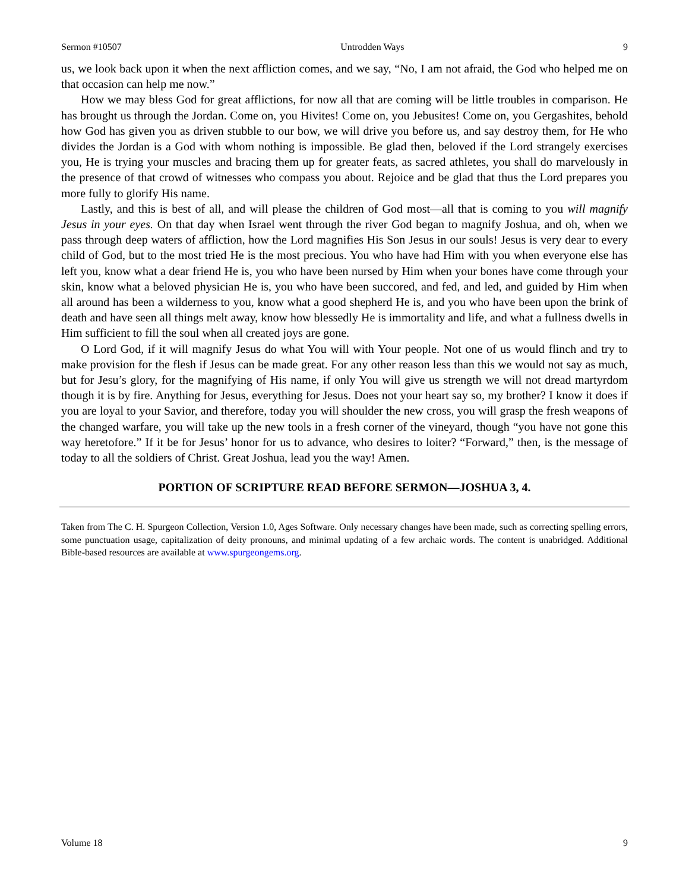Sermon #10507 Untrodden Ways 9
us, we look back upon it when the next affliction comes, and we say, “No, I am not afraid, the God who helped me on that occasion can help me now.”
How we may bless God for great afflictions, for now all that are coming will be little troubles in comparison. He has brought us through the Jordan. Come on, you Hivites! Come on, you Jebusites! Come on, you Gergashites, behold how God has given you as driven stubble to our bow, we will drive you before us, and say destroy them, for He who divides the Jordan is a God with whom nothing is impossible. Be glad then, beloved if the Lord strangely exercises you, He is trying your muscles and bracing them up for greater feats, as sacred athletes, you shall do marvelously in the presence of that crowd of witnesses who compass you about. Rejoice and be glad that thus the Lord prepares you more fully to glorify His name.
Lastly, and this is best of all, and will please the children of God most—all that is coming to you will magnify Jesus in your eyes. On that day when Israel went through the river God began to magnify Joshua, and oh, when we pass through deep waters of affliction, how the Lord magnifies His Son Jesus in our souls! Jesus is very dear to every child of God, but to the most tried He is the most precious. You who have had Him with you when everyone else has left you, know what a dear friend He is, you who have been nursed by Him when your bones have come through your skin, know what a beloved physician He is, you who have been succored, and fed, and led, and guided by Him when all around has been a wilderness to you, know what a good shepherd He is, and you who have been upon the brink of death and have seen all things melt away, know how blessedly He is immortality and life, and what a fullness dwells in Him sufficient to fill the soul when all created joys are gone.
O Lord God, if it will magnify Jesus do what You will with Your people. Not one of us would flinch and try to make provision for the flesh if Jesus can be made great. For any other reason less than this we would not say as much, but for Jesu’s glory, for the magnifying of His name, if only You will give us strength we will not dread martyrdom though it is by fire. Anything for Jesus, everything for Jesus. Does not your heart say so, my brother? I know it does if you are loyal to your Savior, and therefore, today you will shoulder the new cross, you will grasp the fresh weapons of the changed warfare, you will take up the new tools in a fresh corner of the vineyard, though “you have not gone this way heretofore.” If it be for Jesus’ honor for us to advance, who desires to loiter? “Forward,” then, is the message of today to all the soldiers of Christ. Great Joshua, lead you the way! Amen.
PORTION OF SCRIPTURE READ BEFORE SERMON—JOSHUA 3, 4.
Taken from The C. H. Spurgeon Collection, Version 1.0, Ages Software. Only necessary changes have been made, such as correcting spelling errors, some punctuation usage, capitalization of deity pronouns, and minimal updating of a few archaic words. The content is unabridged. Additional Bible-based resources are available at www.spurgeongems.org.
Volume 18 9